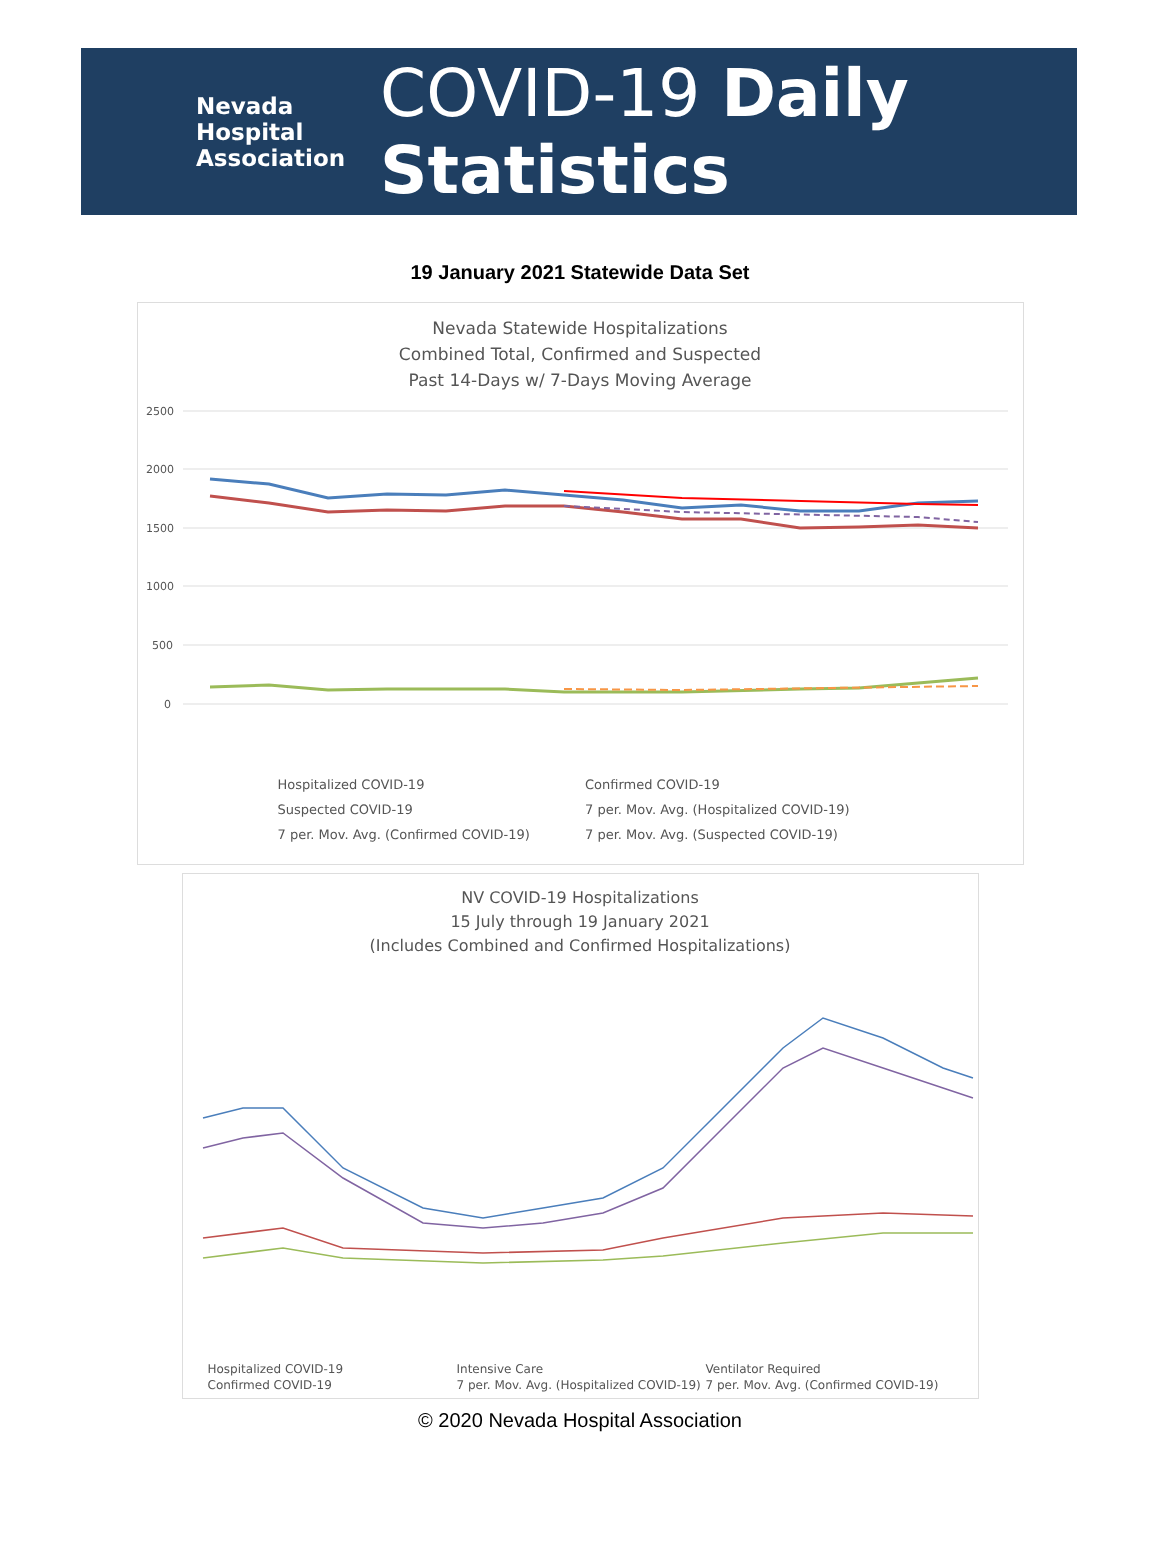Nevada
Hospital
Association
COVID-19 Daily Statistics
19 January 2021 Statewide Data Set
Nevada Statewide Hospitalizations
Combined Total, Confirmed and Suspected
Past 14-Days w/ 7-Days Moving Average
2500
2000
1500
1000
500
0
Hospitalized COVID-19
Confirmed COVID-19
Suspected COVID-19
7 per. Mov. Avg. (Hospitalized COVID-19)
7 per. Mov. Avg. (Confirmed COVID-19)
7 per. Mov. Avg. (Suspected COVID-19)
NV COVID-19 Hospitalizations
15 July through 19 January 2021
(Includes Combined and Confirmed Hospitalizations)
Hospitalized COVID-19
Intensive Care
Ventilator Required
Confirmed COVID-19
7 per. Mov. Avg. (Hospitalized COVID-19)
7 per. Mov. Avg. (Confirmed COVID-19)
© 2020 Nevada Hospital Association